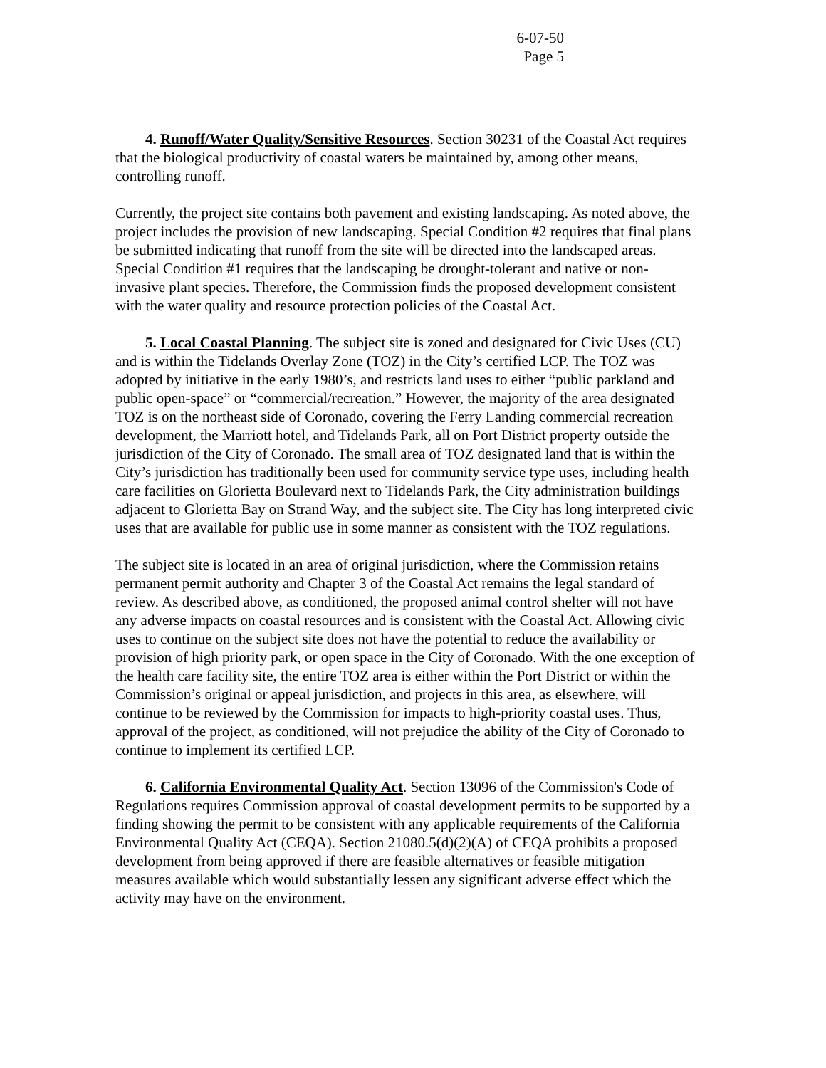6-07-50
Page 5
4. Runoff/Water Quality/Sensitive Resources. Section 30231 of the Coastal Act requires that the biological productivity of coastal waters be maintained by, among other means, controlling runoff.
Currently, the project site contains both pavement and existing landscaping. As noted above, the project includes the provision of new landscaping. Special Condition #2 requires that final plans be submitted indicating that runoff from the site will be directed into the landscaped areas. Special Condition #1 requires that the landscaping be drought-tolerant and native or non-invasive plant species. Therefore, the Commission finds the proposed development consistent with the water quality and resource protection policies of the Coastal Act.
5. Local Coastal Planning. The subject site is zoned and designated for Civic Uses (CU) and is within the Tidelands Overlay Zone (TOZ) in the City’s certified LCP. The TOZ was adopted by initiative in the early 1980’s, and restricts land uses to either “public parkland and public open-space” or “commercial/recreation.” However, the majority of the area designated TOZ is on the northeast side of Coronado, covering the Ferry Landing commercial recreation development, the Marriott hotel, and Tidelands Park, all on Port District property outside the jurisdiction of the City of Coronado. The small area of TOZ designated land that is within the City’s jurisdiction has traditionally been used for community service type uses, including health care facilities on Glorietta Boulevard next to Tidelands Park, the City administration buildings adjacent to Glorietta Bay on Strand Way, and the subject site. The City has long interpreted civic uses that are available for public use in some manner as consistent with the TOZ regulations.
The subject site is located in an area of original jurisdiction, where the Commission retains permanent permit authority and Chapter 3 of the Coastal Act remains the legal standard of review. As described above, as conditioned, the proposed animal control shelter will not have any adverse impacts on coastal resources and is consistent with the Coastal Act. Allowing civic uses to continue on the subject site does not have the potential to reduce the availability or provision of high priority park, or open space in the City of Coronado. With the one exception of the health care facility site, the entire TOZ area is either within the Port District or within the Commission’s original or appeal jurisdiction, and projects in this area, as elsewhere, will continue to be reviewed by the Commission for impacts to high-priority coastal uses. Thus, approval of the project, as conditioned, will not prejudice the ability of the City of Coronado to continue to implement its certified LCP.
6. California Environmental Quality Act. Section 13096 of the Commission's Code of Regulations requires Commission approval of coastal development permits to be supported by a finding showing the permit to be consistent with any applicable requirements of the California Environmental Quality Act (CEQA). Section 21080.5(d)(2)(A) of CEQA prohibits a proposed development from being approved if there are feasible alternatives or feasible mitigation measures available which would substantially lessen any significant adverse effect which the activity may have on the environment.